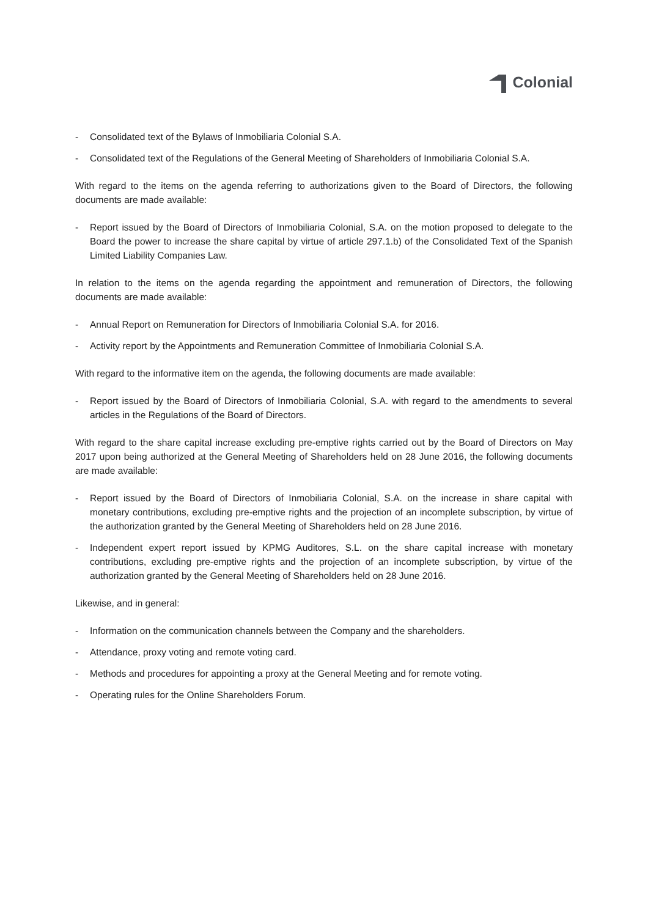Colonial
- Consolidated text of the Bylaws of Inmobiliaria Colonial S.A.
- Consolidated text of the Regulations of the General Meeting of Shareholders of Inmobiliaria Colonial S.A.
With regard to the items on the agenda referring to authorizations given to the Board of Directors, the following documents are made available:
- Report issued by the Board of Directors of Inmobiliaria Colonial, S.A. on the motion proposed to delegate to the Board the power to increase the share capital by virtue of article 297.1.b) of the Consolidated Text of the Spanish Limited Liability Companies Law.
In relation to the items on the agenda regarding the appointment and remuneration of Directors, the following documents are made available:
- Annual Report on Remuneration for Directors of Inmobiliaria Colonial S.A. for 2016.
- Activity report by the Appointments and Remuneration Committee of Inmobiliaria Colonial S.A.
With regard to the informative item on the agenda, the following documents are made available:
- Report issued by the Board of Directors of Inmobiliaria Colonial, S.A. with regard to the amendments to several articles in the Regulations of the Board of Directors.
With regard to the share capital increase excluding pre-emptive rights carried out by the Board of Directors on May 2017 upon being authorized at the General Meeting of Shareholders held on 28 June 2016, the following documents are made available:
- Report issued by the Board of Directors of Inmobiliaria Colonial, S.A. on the increase in share capital with monetary contributions, excluding pre-emptive rights and the projection of an incomplete subscription, by virtue of the authorization granted by the General Meeting of Shareholders held on 28 June 2016.
- Independent expert report issued by KPMG Auditores, S.L. on the share capital increase with monetary contributions, excluding pre-emptive rights and the projection of an incomplete subscription, by virtue of the authorization granted by the General Meeting of Shareholders held on 28 June 2016.
Likewise, and in general:
- Information on the communication channels between the Company and the shareholders.
- Attendance, proxy voting and remote voting card.
- Methods and procedures for appointing a proxy at the General Meeting and for remote voting.
- Operating rules for the Online Shareholders Forum.